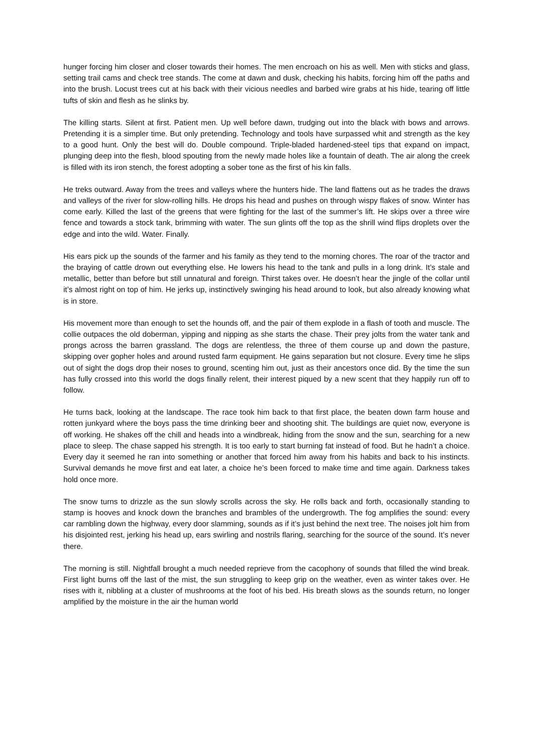hunger forcing him closer and closer towards their homes. The men encroach on his as well. Men with sticks and glass, setting trail cams and check tree stands. The come at dawn and dusk, checking his habits, forcing him off the paths and into the brush. Locust trees cut at his back with their vicious needles and barbed wire grabs at his hide, tearing off little tufts of skin and flesh as he slinks by.
The killing starts. Silent at first. Patient men. Up well before dawn, trudging out into the black with bows and arrows. Pretending it is a simpler time. But only pretending. Technology and tools have surpassed whit and strength as the key to a good hunt. Only the best will do. Double compound. Triple-bladed hardened-steel tips that expand on impact, plunging deep into the flesh, blood spouting from the newly made holes like a fountain of death. The air along the creek is filled with its iron stench, the forest adopting a sober tone as the first of his kin falls.
He treks outward. Away from the trees and valleys where the hunters hide. The land flattens out as he trades the draws and valleys of the river for slow-rolling hills. He drops his head and pushes on through wispy flakes of snow. Winter has come early. Killed the last of the greens that were fighting for the last of the summer’s lift. He skips over a three wire fence and towards a stock tank, brimming with water. The sun glints off the top as the shrill wind flips droplets over the edge and into the wild. Water. Finally.
His ears pick up the sounds of the farmer and his family as they tend to the morning chores. The roar of the tractor and the braying of cattle drown out everything else. He lowers his head to the tank and pulls in a long drink. It’s stale and metallic, better than before but still unnatural and foreign. Thirst takes over. He doesn’t hear the jingle of the collar until it’s almost right on top of him. He jerks up, instinctively swinging his head around to look, but also already knowing what is in store.
His movement more than enough to set the hounds off, and the pair of them explode in a flash of tooth and muscle. The collie outpaces the old doberman, yipping and nipping as she starts the chase. Their prey jolts from the water tank and prongs across the barren grassland. The dogs are relentless, the three of them course up and down the pasture, skipping over gopher holes and around rusted farm equipment. He gains separation but not closure. Every time he slips out of sight the dogs drop their noses to ground, scenting him out, just as their ancestors once did. By the time the sun has fully crossed into this world the dogs finally relent, their interest piqued by a new scent that they happily run off to follow.
He turns back, looking at the landscape. The race took him back to that first place, the beaten down farm house and rotten junkyard where the boys pass the time drinking beer and shooting shit. The buildings are quiet now, everyone is off working. He shakes off the chill and heads into a windbreak, hiding from the snow and the sun, searching for a new place to sleep. The chase sapped his strength. It is too early to start burning fat instead of food. But he hadn’t a choice. Every day it seemed he ran into something or another that forced him away from his habits and back to his instincts. Survival demands he move first and eat later, a choice he’s been forced to make time and time again. Darkness takes hold once more.
The snow turns to drizzle as the sun slowly scrolls across the sky. He rolls back and forth, occasionally standing to stamp is hooves and knock down the branches and brambles of the undergrowth. The fog amplifies the sound: every car rambling down the highway, every door slamming, sounds as if it’s just behind the next tree. The noises jolt him from his disjointed rest, jerking his head up, ears swirling and nostrils flaring, searching for the source of the sound. It’s never there.
The morning is still. Nightfall brought a much needed reprieve from the cacophony of sounds that filled the wind break. First light burns off the last of the mist, the sun struggling to keep grip on the weather, even as winter takes over. He rises with it, nibbling at a cluster of mushrooms at the foot of his bed. His breath slows as the sounds return, no longer amplified by the moisture in the air the human world